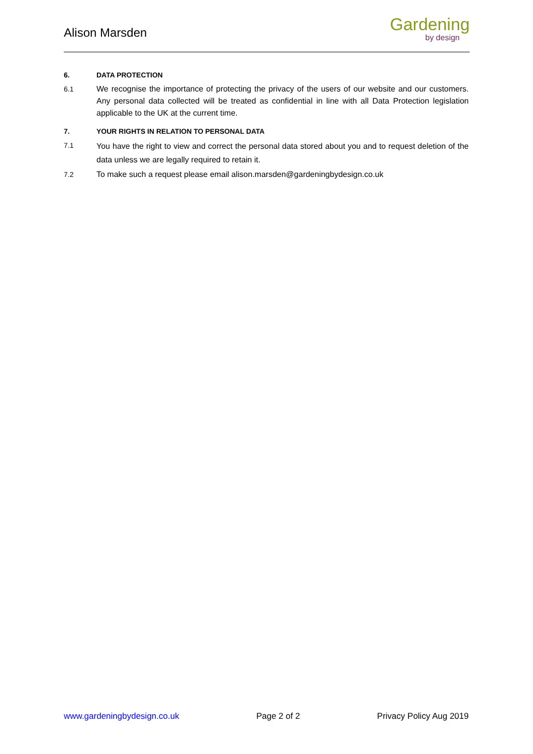Alison Marsden
Gardening
by design
6. DATA PROTECTION
6.1 We recognise the importance of protecting the privacy of the users of our website and our customers. Any personal data collected will be treated as confidential in line with all Data Protection legislation applicable to the UK at the current time.
7. YOUR RIGHTS IN RELATION TO PERSONAL DATA
7.1 You have the right to view and correct the personal data stored about you and to request deletion of the data unless we are legally required to retain it.
7.2 To make such a request please email alison.marsden@gardeningbydesign.co.uk
www.gardeningbydesign.co.uk Page 2 of 2 Privacy Policy Aug 2019